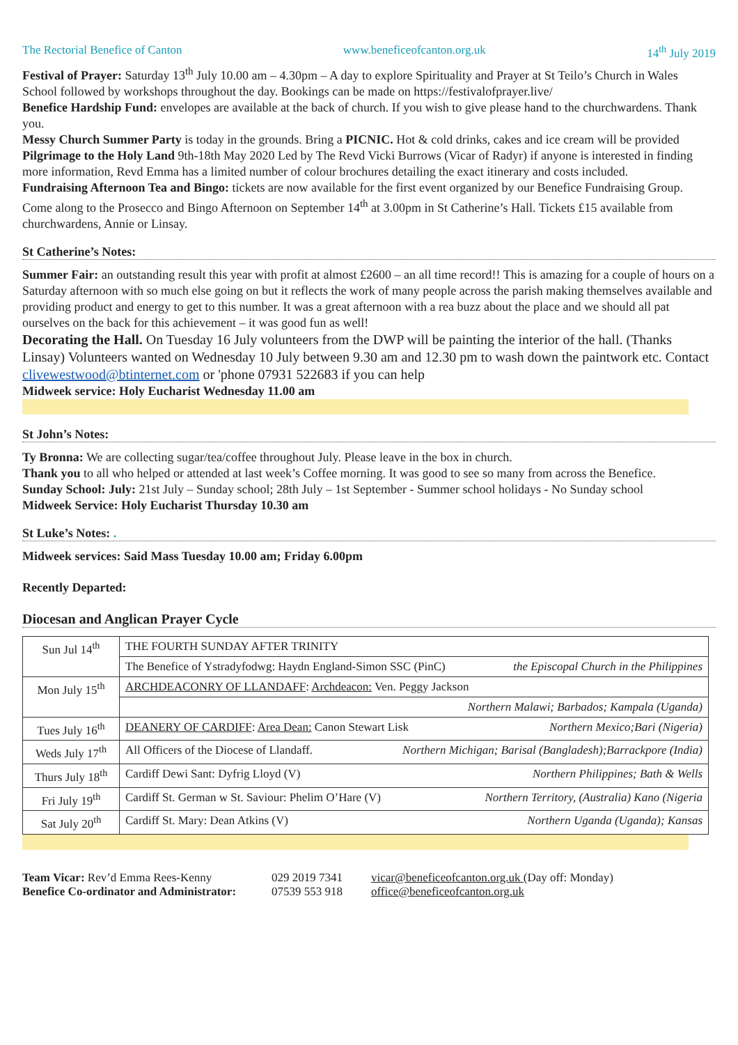The Rectorial Benefice of Canton www.beneficeofcanton.org.uk 14<sup>th</sup> July 2019
Festival of Prayer: Saturday 13<sup>th</sup> July 10.00 am – 4.30pm – A day to explore Spirituality and Prayer at St Teilo’s Church in Wales School followed by workshops throughout the day. Bookings can be made on https://festivalofprayer.live/
Benefice Hardship Fund: envelopes are available at the back of church. If you wish to give please hand to the churchwardens. Thank you.
Messy Church Summer Party is today in the grounds. Bring a PICNIC. Hot & cold drinks, cakes and ice cream will be provided
Pilgrimage to the Holy Land 9th-18th May 2020 Led by The Revd Vicki Burrows (Vicar of Radyr) if anyone is interested in finding more information, Revd Emma has a limited number of colour brochures detailing the exact itinerary and costs included.
Fundraising Afternoon Tea and Bingo: tickets are now available for the first event organized by our Benefice Fundraising Group. Come along to the Prosecco and Bingo Afternoon on September 14<sup>th</sup> at 3.00pm in St Catherine’s Hall. Tickets £15 available from churchwardens, Annie or Linsay.
St Catherine’s Notes:
Summer Fair: an outstanding result this year with profit at almost £2600 – an all time record!! This is amazing for a couple of hours on a Saturday afternoon with so much else going on but it reflects the work of many people across the parish making themselves available and providing product and energy to get to this number. It was a great afternoon with a rea buzz about the place and we should all pat ourselves on the back for this achievement – it was good fun as well!
Decorating the Hall. On Tuesday 16 July volunteers from the DWP will be painting the interior of the hall. (Thanks Linsay) Volunteers wanted on Wednesday 10 July between 9.30 am and 12.30 pm to wash down the paintwork etc. Contact clivewestwood@btinternet.com or 'phone 07931 522683 if you can help
Midweek service: Holy Eucharist Wednesday 11.00 am
St John’s Notes:
Ty Bronna: We are collecting sugar/tea/coffee throughout July. Please leave in the box in church.
Thank you to all who helped or attended at last week’s Coffee morning. It was good to see so many from across the Benefice.
Sunday School: July: 21st July – Sunday school; 28th July – 1st September - Summer school holidays - No Sunday school
Midweek Service: Holy Eucharist Thursday 10.30 am
St Luke’s Notes: .
Midweek services: Said Mass Tuesday 10.00 am; Friday 6.00pm
Recently Departed:
Diocesan and Anglican Prayer Cycle
| Sun Jul 14<sup>th</sup> | THE FOURTH SUNDAY AFTER TRINITY |
| | The Benefice of Ystradyfodwg: Haydn England-Simon SSC (PinC) the Episcopal Church in the Philippines |
| Mon July 15<sup>th</sup> | ARCHDEACONRY OF LLANDAFF : Archdeacon: Ven. Peggy Jackson |
| | Northern Malawi; Barbados; Kampala (Uganda) |
| Tues July 16<sup>th</sup> | DEANERY OF CARDIFF : Area Dean: Canon Stewart Lisk Northern Mexico;Bari (Nigeria) |
| Weds July 17<sup>th</sup> | All Officers of the Diocese of Llandaff. Northern Michigan; Barisal (Bangladesh);Barrackpore (India) |
| Thurs July 18<sup>th</sup> | Cardiff Dewi Sant: Dyfrig Lloyd (V) Northern Philippines; Bath & Wells |
| Fri July 19<sup>th</sup> | Cardiff St. German w St. Saviour: Phelim O’Hare (V) Northern Territory, (Australia) Kano (Nigeria |
| Sat July 20<sup>th</sup> | Cardiff St. Mary: Dean Atkins (V) Northern Uganda (Uganda); Kansas |
Team Vicar: Rev’d Emma Rees-Kenny
Benefice Co-ordinator and Administrator:
029 2019 7341
07539 553 918
vicar@beneficeofcanton.org.uk (Day off: Monday)
office@beneficeofcanton.org.uk